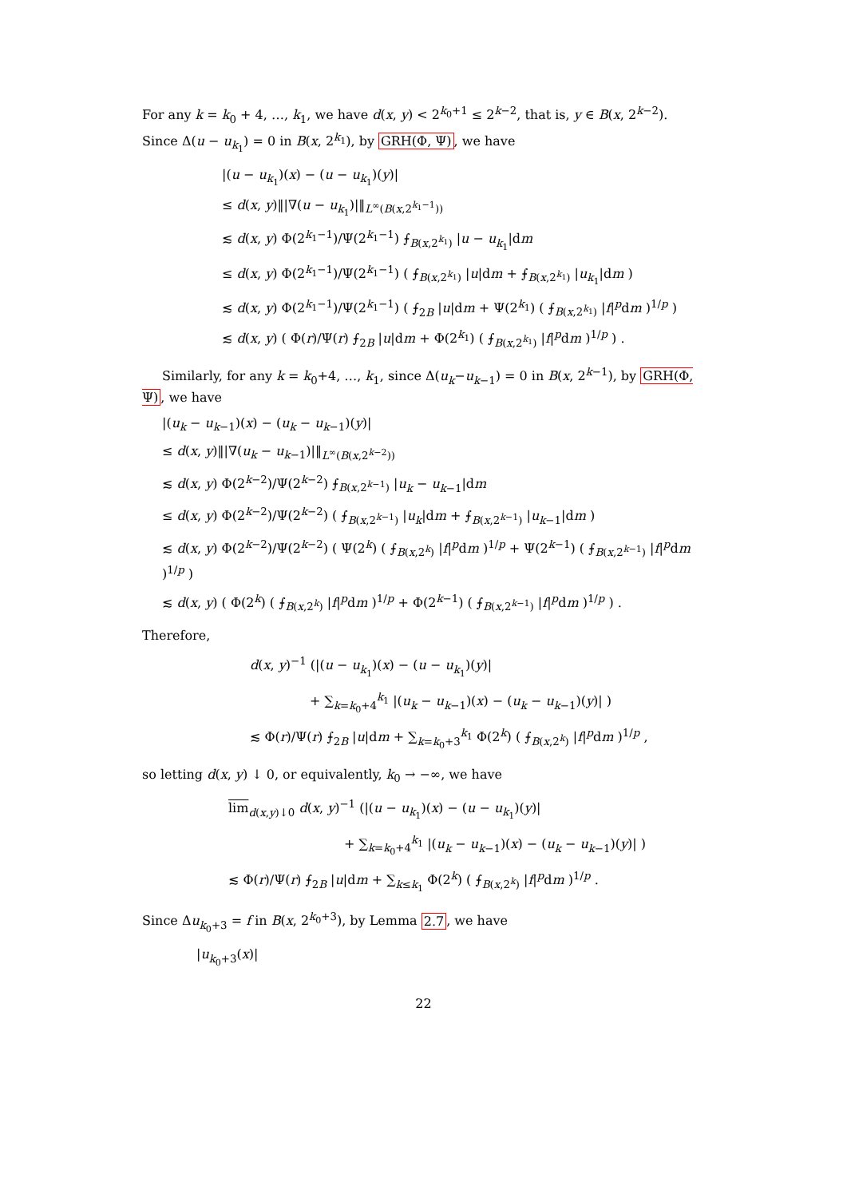For any k = k<sub>0</sub> + 4, …, k<sub>1</sub>, we have d(x, y) < 2<sup>k<sub>0</sub>+1</sup> ≤ 2<sup>k−2</sup>, that is, y ∈ B(x, 2<sup>k−2</sup>). Since Δ(u − u<sub>k<sub>1</sub></sub>) = 0 in B(x, 2<sup>k<sub>1</sub></sup>), by GRH(Φ, Ψ), we have
|(u − u<sub>k<sub>1</sub></sub>)(x) − (u − u<sub>k<sub>1</sub></sub>)(y)|
≤ d(x, y)‖|∇(u − u<sub>k<sub>1</sub></sub>)|‖<sub>L<sup>∞</sup>(B(x,2<sup>k<sub>1</sub>−1</sup>))</sub>
≲ d(x, y) Φ(2<sup>k<sub>1</sub>−1</sup>)/Ψ(2<sup>k<sub>1</sub>−1</sup>) ⨍<sub>B(x,2<sup>k<sub>1</sub></sup>)</sub> |u − u<sub>k<sub>1</sub></sub>|dm
≤ d(x, y) Φ(2<sup>k<sub>1</sub>−1</sup>)/Ψ(2<sup>k<sub>1</sub>−1</sup>) ( ⨍<sub>B(x,2<sup>k<sub>1</sub></sup>)</sub> |u|dm + ⨍<sub>B(x,2<sup>k<sub>1</sub></sup>)</sub> |u<sub>k<sub>1</sub></sub>|dm )
≲ d(x, y) Φ(2<sup>k<sub>1</sub>−1</sup>)/Ψ(2<sup>k<sub>1</sub>−1</sup>) ( ⨍<sub>2B</sub> |u|dm + Ψ(2<sup>k<sub>1</sub></sup>) ( ⨍<sub>B(x,2<sup>k<sub>1</sub></sup>)</sub> |f|<sup>p</sup>dm )<sup>1/p</sup> )
≲ d(x, y) ( Φ(r)/Ψ(r) ⨍<sub>2B</sub> |u|dm + Φ(2<sup>k<sub>1</sub></sup>) ( ⨍<sub>B(x,2<sup>k<sub>1</sub></sup>)</sub> |f|<sup>p</sup>dm )<sup>1/p</sup> ) .
Similarly, for any k = k<sub>0</sub>+4, …, k<sub>1</sub>, since Δ(u<sub>k</sub>−u<sub>k−1</sub>) = 0 in B(x, 2<sup>k−1</sup>), by GRH(Φ, Ψ), we have
|(u<sub>k</sub> − u<sub>k−1</sub>)(x) − (u<sub>k</sub> − u<sub>k−1</sub>)(y)|
≤ d(x, y)‖|∇(u<sub>k</sub> − u<sub>k−1</sub>)|‖<sub>L<sup>∞</sup>(B(x,2<sup>k−2</sup>))</sub>
≲ d(x, y) Φ(2<sup>k−2</sup>)/Ψ(2<sup>k−2</sup>) ⨍<sub>B(x,2<sup>k−1</sup>)</sub> |u<sub>k</sub> − u<sub>k−1</sub>|dm
≤ d(x, y) Φ(2<sup>k−2</sup>)/Ψ(2<sup>k−2</sup>) ( ⨍<sub>B(x,2<sup>k−1</sup>)</sub> |u<sub>k</sub>|dm + ⨍<sub>B(x,2<sup>k−1</sup>)</sub> |u<sub>k−1</sub>|dm )
≲ d(x, y) Φ(2<sup>k−2</sup>)/Ψ(2<sup>k−2</sup>) ( Ψ(2<sup>k</sup>) ( ⨍<sub>B(x,2<sup>k</sup>)</sub> |f|<sup>p</sup>dm )<sup>1/p</sup> + Ψ(2<sup>k−1</sup>) ( ⨍<sub>B(x,2<sup>k−1</sup>)</sub> |f|<sup>p</sup>dm )<sup>1/p</sup> )
≲ d(x, y) ( Φ(2<sup>k</sup>) ( ⨍<sub>B(x,2<sup>k</sup>)</sub> |f|<sup>p</sup>dm )<sup>1/p</sup> + Φ(2<sup>k−1</sup>) ( ⨍<sub>B(x,2<sup>k−1</sup>)</sub> |f|<sup>p</sup>dm )<sup>1/p</sup> ) .
Therefore,
d(x, y)<sup>−1</sup> (|(u − u<sub>k<sub>1</sub></sub>)(x) − (u − u<sub>k<sub>1</sub></sub>)(y)|
+ ∑<sub>k=k<sub>0</sub>+4</sub><sup>k<sub>1</sub></sup> |(u<sub>k</sub> − u<sub>k−1</sub>)(x) − (u<sub>k</sub> − u<sub>k−1</sub>)(y)| )
≲ Φ(r)/Ψ(r) ⨍<sub>2B</sub> |u|dm + ∑<sub>k=k<sub>0</sub>+3</sub><sup>k<sub>1</sub></sup> Φ(2<sup>k</sup>) ( ⨍<sub>B(x,2<sup>k</sup>)</sub> |f|<sup>p</sup>dm )<sup>1/p</sup> ,
so letting d(x, y) ↓ 0, or equivalently, k<sub>0</sub> → −∞, we have
lim<sub>d(x,y)↓0</sub> d(x, y)<sup>−1</sup> (|(u − u<sub>k<sub>1</sub></sub>)(x) − (u − u<sub>k<sub>1</sub></sub>)(y)|
+ ∑<sub>k=k<sub>0</sub>+4</sub><sup>k<sub>1</sub></sup> |(u<sub>k</sub> − u<sub>k−1</sub>)(x) − (u<sub>k</sub> − u<sub>k−1</sub>)(y)| )
≲ Φ(r)/Ψ(r) ⨍<sub>2B</sub> |u|dm + ∑<sub>k≤k<sub>1</sub></sub> Φ(2<sup>k</sup>) ( ⨍<sub>B(x,2<sup>k</sup>)</sub> |f|<sup>p</sup>dm )<sup>1/p</sup> .
Since Δu<sub>k<sub>0</sub>+3</sub> = f in B(x, 2<sup>k<sub>0</sub>+3</sup>), by Lemma 2.7, we have
|u<sub>k<sub>0</sub>+3</sub>(x)|
22